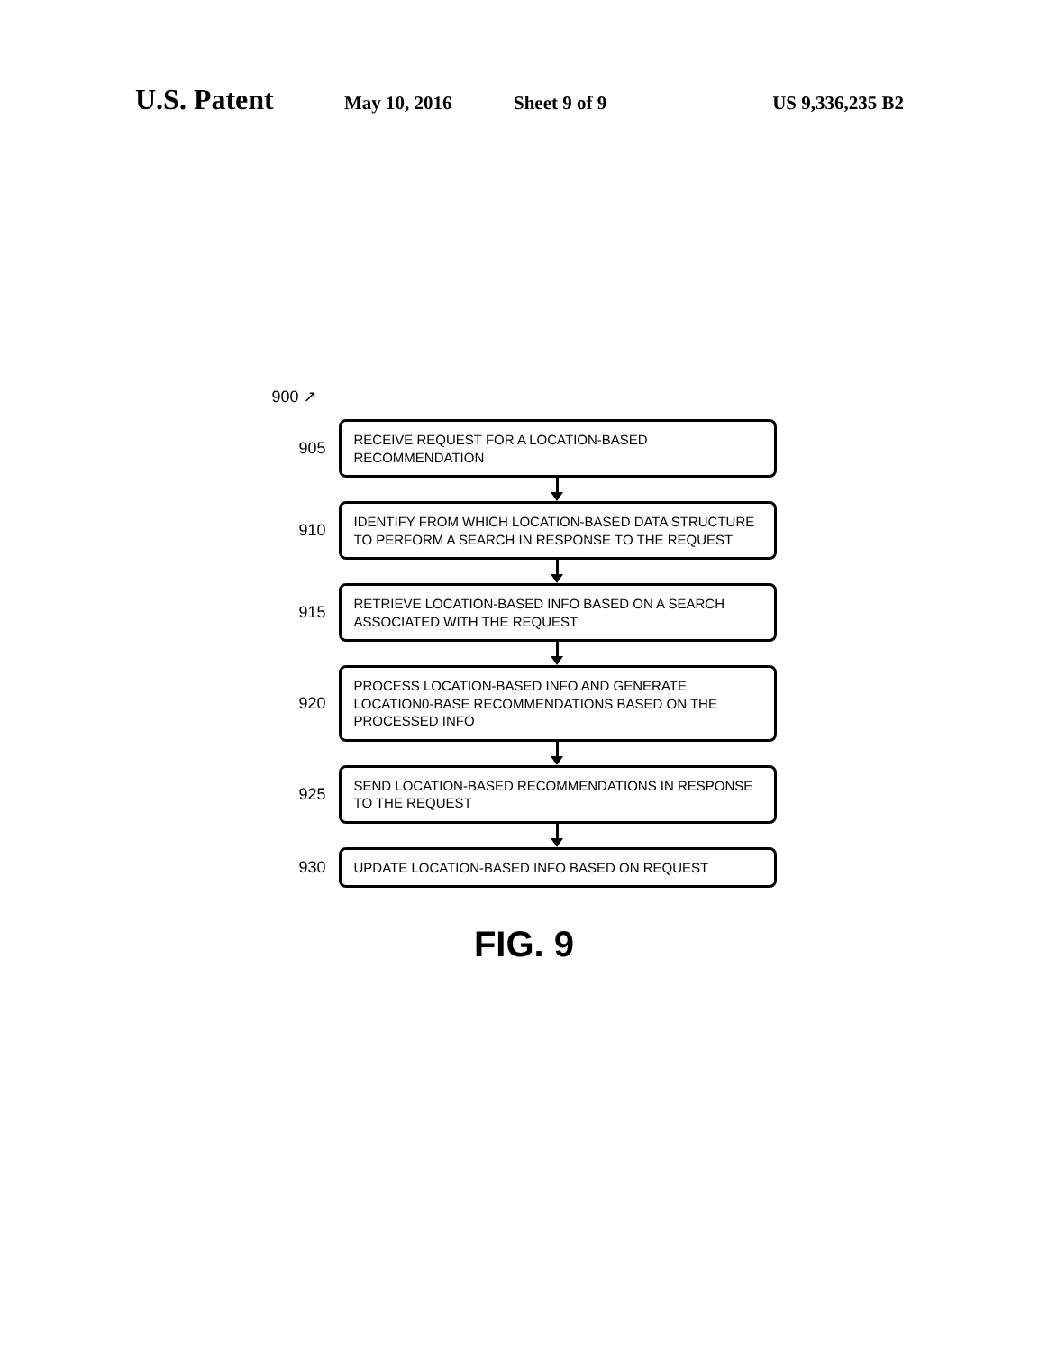U.S. Patent
May 10, 2016 Sheet 9 of 9 US 9,336,235 B2
900 ↗
905
RECEIVE REQUEST FOR A LOCATION-BASED RECOMMENDATION
910
IDENTIFY FROM WHICH LOCATION-BASED DATA STRUCTURE TO PERFORM A SEARCH IN RESPONSE TO THE REQUEST
915
RETRIEVE LOCATION-BASED INFO BASED ON A SEARCH ASSOCIATED WITH THE REQUEST
920
PROCESS LOCATION-BASED INFO AND GENERATE LOCATION0-BASE RECOMMENDATIONS BASED ON THE PROCESSED INFO
925
SEND LOCATION-BASED RECOMMENDATIONS IN RESPONSE TO THE REQUEST
930
UPDATE LOCATION-BASED INFO BASED ON REQUEST
FIG. 9